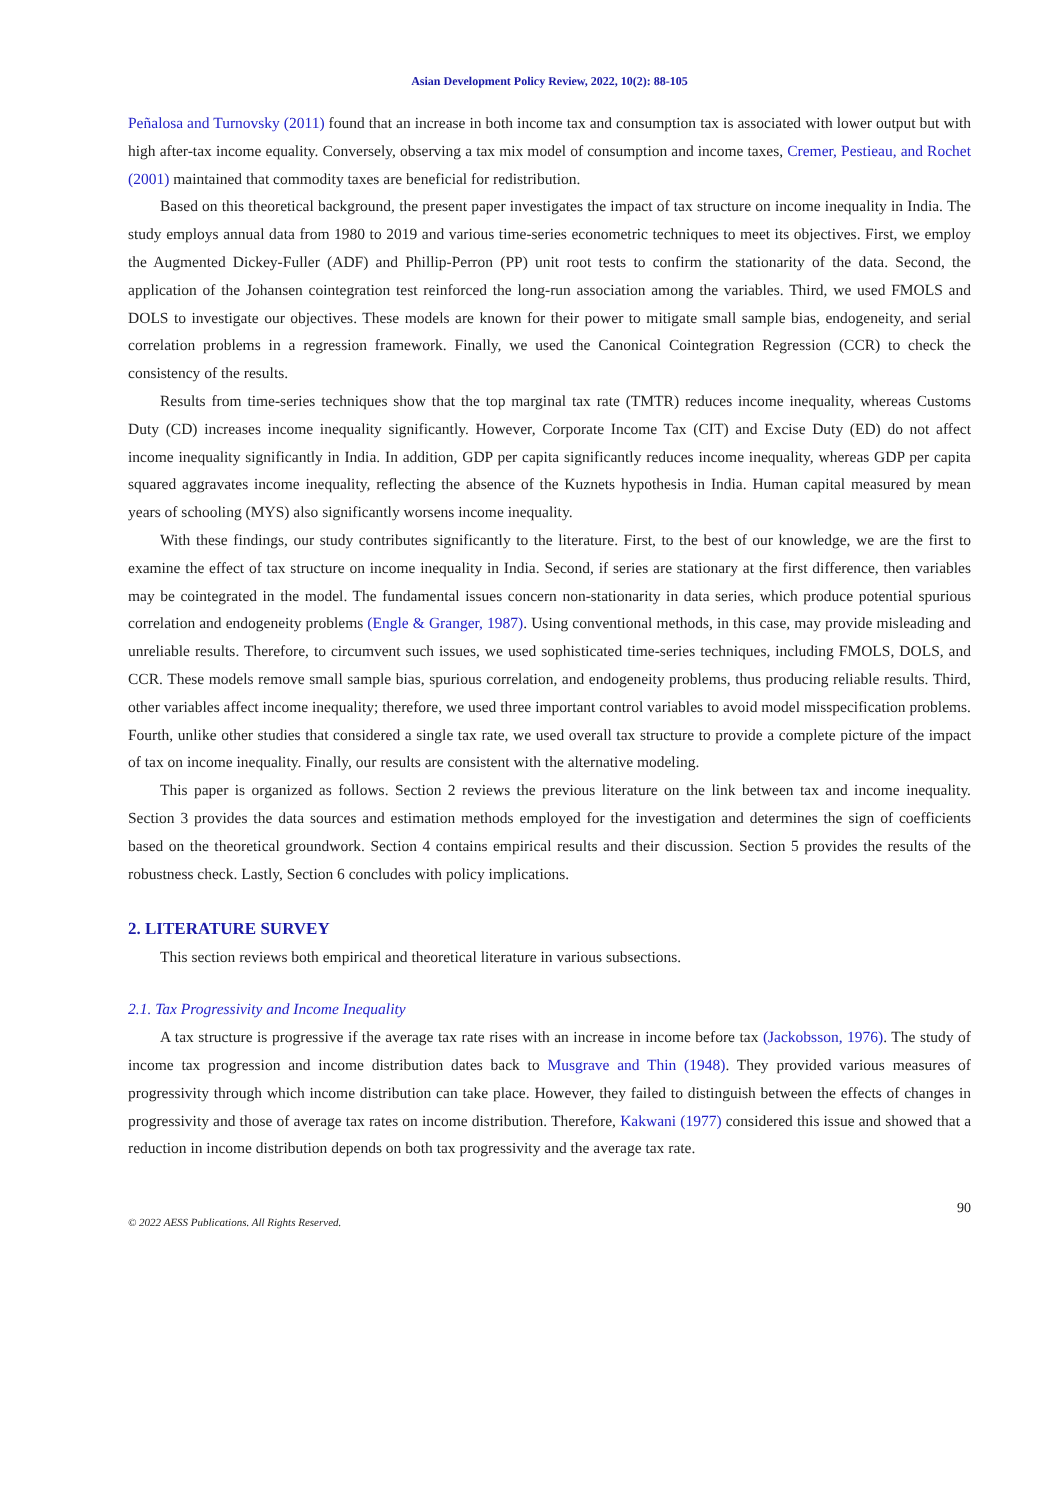Asian Development Policy Review, 2022, 10(2): 88-105
Peñalosa and Turnovsky (2011) found that an increase in both income tax and consumption tax is associated with lower output but with high after-tax income equality. Conversely, observing a tax mix model of consumption and income taxes, Cremer, Pestieau, and Rochet (2001) maintained that commodity taxes are beneficial for redistribution.
Based on this theoretical background, the present paper investigates the impact of tax structure on income inequality in India. The study employs annual data from 1980 to 2019 and various time-series econometric techniques to meet its objectives. First, we employ the Augmented Dickey-Fuller (ADF) and Phillip-Perron (PP) unit root tests to confirm the stationarity of the data. Second, the application of the Johansen cointegration test reinforced the long-run association among the variables. Third, we used FMOLS and DOLS to investigate our objectives. These models are known for their power to mitigate small sample bias, endogeneity, and serial correlation problems in a regression framework. Finally, we used the Canonical Cointegration Regression (CCR) to check the consistency of the results.
Results from time-series techniques show that the top marginal tax rate (TMTR) reduces income inequality, whereas Customs Duty (CD) increases income inequality significantly. However, Corporate Income Tax (CIT) and Excise Duty (ED) do not affect income inequality significantly in India. In addition, GDP per capita significantly reduces income inequality, whereas GDP per capita squared aggravates income inequality, reflecting the absence of the Kuznets hypothesis in India. Human capital measured by mean years of schooling (MYS) also significantly worsens income inequality.
With these findings, our study contributes significantly to the literature. First, to the best of our knowledge, we are the first to examine the effect of tax structure on income inequality in India. Second, if series are stationary at the first difference, then variables may be cointegrated in the model. The fundamental issues concern non-stationarity in data series, which produce potential spurious correlation and endogeneity problems (Engle & Granger, 1987). Using conventional methods, in this case, may provide misleading and unreliable results. Therefore, to circumvent such issues, we used sophisticated time-series techniques, including FMOLS, DOLS, and CCR. These models remove small sample bias, spurious correlation, and endogeneity problems, thus producing reliable results. Third, other variables affect income inequality; therefore, we used three important control variables to avoid model misspecification problems. Fourth, unlike other studies that considered a single tax rate, we used overall tax structure to provide a complete picture of the impact of tax on income inequality. Finally, our results are consistent with the alternative modeling.
This paper is organized as follows. Section 2 reviews the previous literature on the link between tax and income inequality. Section 3 provides the data sources and estimation methods employed for the investigation and determines the sign of coefficients based on the theoretical groundwork. Section 4 contains empirical results and their discussion. Section 5 provides the results of the robustness check. Lastly, Section 6 concludes with policy implications.
2. LITERATURE SURVEY
This section reviews both empirical and theoretical literature in various subsections.
2.1. Tax Progressivity and Income Inequality
A tax structure is progressive if the average tax rate rises with an increase in income before tax (Jackobsson, 1976). The study of income tax progression and income distribution dates back to Musgrave and Thin (1948). They provided various measures of progressivity through which income distribution can take place. However, they failed to distinguish between the effects of changes in progressivity and those of average tax rates on income distribution. Therefore, Kakwani (1977) considered this issue and showed that a reduction in income distribution depends on both tax progressivity and the average tax rate.
90
© 2022 AESS Publications. All Rights Reserved.